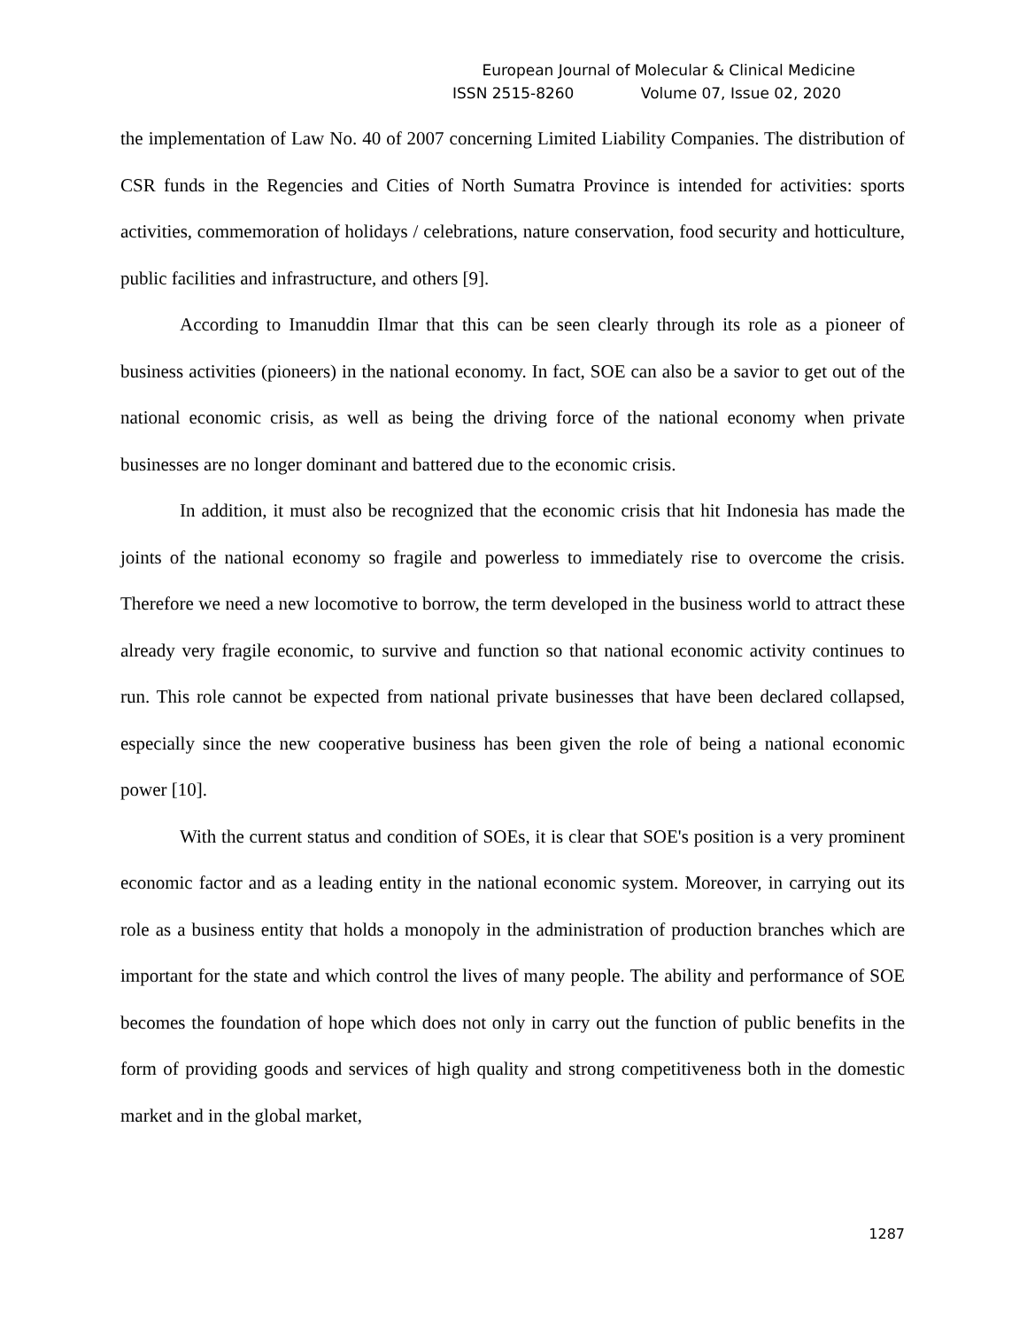European Journal of Molecular & Clinical Medicine
ISSN 2515-8260 Volume 07, Issue 02, 2020
the implementation of Law No. 40 of 2007 concerning Limited Liability Companies. The distribution of CSR funds in the Regencies and Cities of North Sumatra Province is intended for activities: sports activities, commemoration of holidays / celebrations, nature conservation, food security and hotticulture, public facilities and infrastructure, and others [9].
According to Imanuddin Ilmar that this can be seen clearly through its role as a pioneer of business activities (pioneers) in the national economy. In fact, SOE can also be a savior to get out of the national economic crisis, as well as being the driving force of the national economy when private businesses are no longer dominant and battered due to the economic crisis.
In addition, it must also be recognized that the economic crisis that hit Indonesia has made the joints of the national economy so fragile and powerless to immediately rise to overcome the crisis. Therefore we need a new locomotive to borrow, the term developed in the business world to attract these already very fragile economic, to survive and function so that national economic activity continues to run. This role cannot be expected from national private businesses that have been declared collapsed, especially since the new cooperative business has been given the role of being a national economic power [10].
With the current status and condition of SOEs, it is clear that SOE's position is a very prominent economic factor and as a leading entity in the national economic system. Moreover, in carrying out its role as a business entity that holds a monopoly in the administration of production branches which are important for the state and which control the lives of many people. The ability and performance of SOE becomes the foundation of hope which does not only in carry out the function of public benefits in the form of providing goods and services of high quality and strong competitiveness both in the domestic market and in the global market,
1287